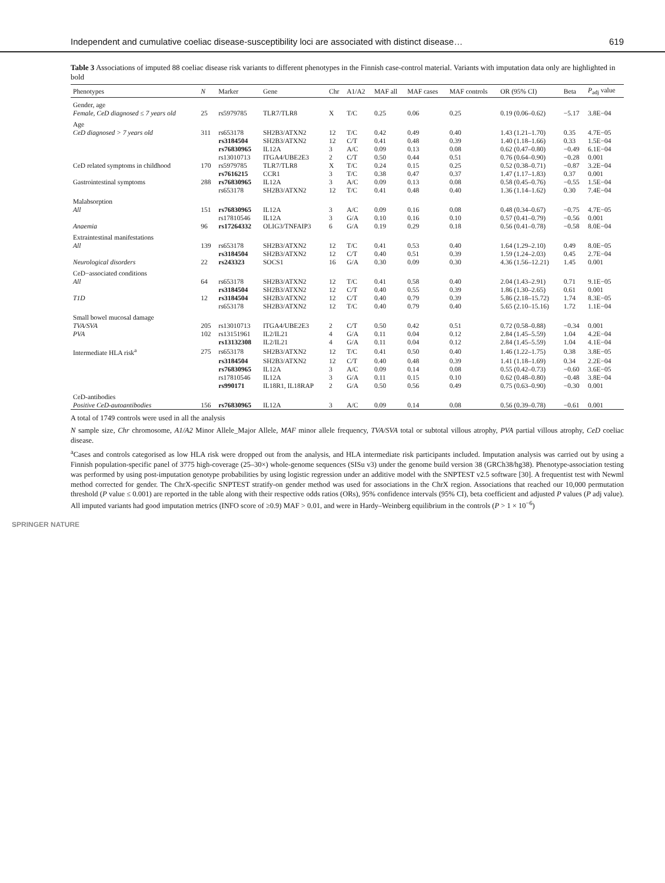Independent and cumulative coeliac disease-susceptibility loci are associated with distinct disease… 619
Table 3 Associations of imputed 88 coeliac disease risk variants to different phenotypes in the Finnish case-control material. Variants with imputation data only are highlighted in bold
| Phenotypes | N | Marker | Gene | Chr | A1/A2 | MAF all | MAF cases | MAF controls | OR (95% CI) | Beta | P<sub>adj</sub> value |
| --- | --- | --- | --- | --- | --- | --- | --- | --- | --- | --- | --- |
| Gender, age | | | | | | | | | | | |
| Female, CeD diagnosed ≤ 7 years old | 25 | rs5979785 | TLR7/TLR8 | X | T/C | 0.25 | 0.06 | 0.25 | 0.19 (0.06–0.62) | −5.17 | 3.8E−04 |
| Age | | | | | | | | | | | |
| CeD diagnosed > 7 years old | 311 | rs653178 | SH2B3/ATXN2 | 12 | T/C | 0.42 | 0.49 | 0.40 | 1.43 (1.21–1.70) | 0.35 | 4.7E−05 |
| | | rs3184504 | SH2B3/ATXN2 | 12 | C/T | 0.41 | 0.48 | 0.39 | 1.40 (1.18–1.66) | 0.33 | 1.5E−04 |
| | | rs76830965 | IL12A | 3 | A/C | 0.09 | 0.13 | 0.08 | 0.62 (0.47–0.80) | −0.49 | 6.1E−04 |
| | | rs13010713 | ITGA4/UBE2E3 | 2 | C/T | 0.50 | 0.44 | 0.51 | 0.76 (0.64–0.90) | −0.28 | 0.001 |
| CeD related symptoms in childhood | 170 | rs5979785 | TLR7/TLR8 | X | T/C | 0.24 | 0.15 | 0.25 | 0.52 (0.38–0.71) | −0.87 | 3.2E−04 |
| | | rs7616215 | CCR1 | 3 | T/C | 0.38 | 0.47 | 0.37 | 1.47 (1.17–1.83) | 0.37 | 0.001 |
| Gastrointestinal symptoms | 288 | rs76830965 | IL12A | 3 | A/C | 0.09 | 0.13 | 0.08 | 0.58 (0.45–0.76) | −0.55 | 1.5E−04 |
| | | rs653178 | SH2B3/ATXN2 | 12 | T/C | 0.41 | 0.48 | 0.40 | 1.36 (1.14–1.62) | 0.30 | 7.4E−04 |
| Malabsorption | | | | | | | | | | | |
| All | 151 | rs76830965 | IL12A | 3 | A/C | 0.09 | 0.16 | 0.08 | 0.48 (0.34–0.67) | −0.75 | 4.7E−05 |
| | | rs17810546 | IL12A | 3 | G/A | 0.10 | 0.16 | 0.10 | 0.57 (0.41–0.79) | −0.56 | 0.001 |
| Anaemia | 96 | rs17264332 | OLIG3/TNFAIP3 | 6 | G/A | 0.19 | 0.29 | 0.18 | 0.56 (0.41–0.78) | −0.58 | 8.0E−04 |
| Extraintestinal manifestations | | | | | | | | | | | |
| All | 139 | rs653178 | SH2B3/ATXN2 | 12 | T/C | 0.41 | 0.53 | 0.40 | 1.64 (1.29–2.10) | 0.49 | 8.0E−05 |
| | | rs3184504 | SH2B3/ATXN2 | 12 | C/T | 0.40 | 0.51 | 0.39 | 1.59 (1.24–2.03) | 0.45 | 2.7E−04 |
| Neurological disorders | 22 | rs243323 | SOCS1 | 16 | G/A | 0.30 | 0.09 | 0.30 | 4.36 (1.56–12.21) | 1.45 | 0.001 |
| CeD−associated conditions | | | | | | | | | | | |
| All | 64 | rs653178 | SH2B3/ATXN2 | 12 | T/C | 0.41 | 0.58 | 0.40 | 2.04 (1.43–2.91) | 0.71 | 9.1E−05 |
| | | rs3184504 | SH2B3/ATXN2 | 12 | C/T | 0.40 | 0.55 | 0.39 | 1.86 (1.30–2.65) | 0.61 | 0.001 |
| T1D | 12 | rs3184504 | SH2B3/ATXN2 | 12 | C/T | 0.40 | 0.79 | 0.39 | 5.86 (2.18–15.72) | 1.74 | 8.3E−05 |
| | | rs653178 | SH2B3/ATXN2 | 12 | T/C | 0.40 | 0.79 | 0.40 | 5.65 (2.10–15.16) | 1.72 | 1.1E−04 |
| Small bowel mucosal damage | | | | | | | | | | | |
| TVA/SVA | 205 | rs13010713 | ITGA4/UBE2E3 | 2 | C/T | 0.50 | 0.42 | 0.51 | 0.72 (0.58–0.88) | −0.34 | 0.001 |
| PVA | 102 | rs13151961 | IL2/IL21 | 4 | G/A | 0.11 | 0.04 | 0.12 | 2.84 (1.45–5.59) | 1.04 | 4.2E−04 |
| | | rs13132308 | IL2/IL21 | 4 | G/A | 0.11 | 0.04 | 0.12 | 2.84 (1.45–5.59) | 1.04 | 4.1E−04 |
| Intermediate HLA risk<sup>a</sup> | 275 | rs653178 | SH2B3/ATXN2 | 12 | T/C | 0.41 | 0.50 | 0.40 | 1.46 (1.22–1.75) | 0.38 | 3.8E−05 |
| | | rs3184504 | SH2B3/ATXN2 | 12 | C/T | 0.40 | 0.48 | 0.39 | 1.41 (1.18–1.69) | 0.34 | 2.2E−04 |
| | | rs76830965 | IL12A | 3 | A/C | 0.09 | 0.14 | 0.08 | 0.55 (0.42–0.73) | −0.60 | 3.6E−05 |
| | | rs17810546 | IL12A | 3 | G/A | 0.11 | 0.15 | 0.10 | 0.62 (0.48–0.80) | −0.48 | 3.8E−04 |
| | | rs990171 | IL18R1, IL18RAP | 2 | G/A | 0.50 | 0.56 | 0.49 | 0.75 (0.63–0.90) | −0.30 | 0.001 |
| CeD-antibodies | | | | | | | | | | | |
| Positive CeD-autoantibodies | 156 | rs76830965 | IL12A | 3 | A/C | 0.09 | 0.14 | 0.08 | 0.56 (0.39–0.78) | −0.61 | 0.001 |
A total of 1749 controls were used in all the analysis
N sample size, Chr chromosome, A1/A2 Minor Allele_Major Allele, MAF minor allele frequency, TVA/SVA total or subtotal villous atrophy, PVA partial villous atrophy, CeD coeliac disease.
<sup>a</sup> Cases and controls categorised as low HLA risk were dropped out from the analysis, and HLA intermediate risk participants included. Imputation analysis was carried out by using a Finnish population-specific panel of 3775 high-coverage (25–30×) whole-genome sequences (SISu v3) under the genome build version 38 (GRCh38/hg38). Phenotype-association testing was performed by using post-imputation genotype probabilities by using logistic regression under an additive model with the SNPTEST v2.5 software [30]. A frequentist test with Newml method corrected for gender. The ChrX-specific SNPTEST stratify-on gender method was used for associations in the ChrX region. Associations that reached our 10,000 permutation threshold (P value ≤ 0.001) are reported in the table along with their respective odds ratios (ORs), 95% confidence intervals (95% CI), beta coefficient and adjusted P values (P adj value). All imputed variants had good imputation metrics (INFO score of ≥0.9) MAF > 0.01, and were in Hardy–Weinberg equilibrium in the controls (P > 1 × 10<sup>−6</sup>)
SPRINGER NATURE